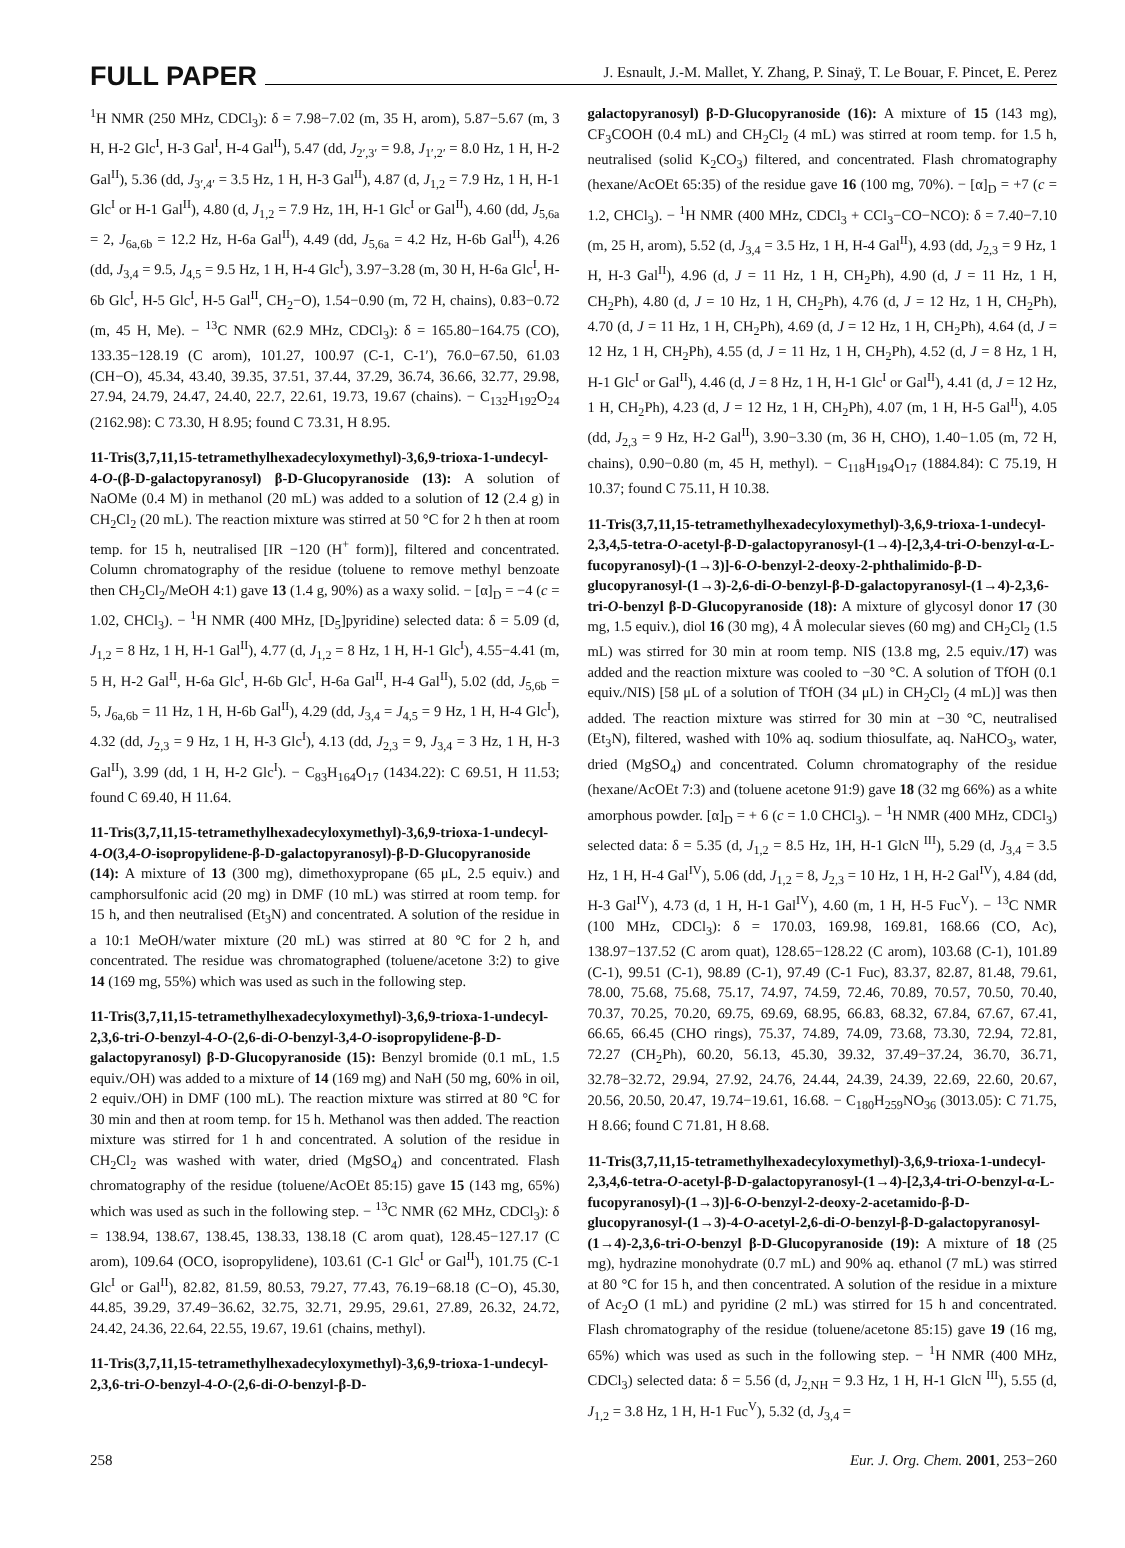FULL PAPER J. Esnault, J.-M. Mallet, Y. Zhang, P. Sinaÿ, T. Le Bouar, F. Pincet, E. Perez
<sup>1</sup>H NMR (250 MHz, CDCl<sub>3</sub>): δ = 7.98−7.02 (m, 35 H, arom), 5.87−5.67 (m, 3 H, H-2 Glc<sup>I</sup>, H-3 Gal<sup>I</sup>, H-4 Gal<sup>II</sup>), 5.47 (dd, J<sub>2′,3′</sub> = 9.8, J<sub>1′,2′</sub> = 8.0 Hz, 1 H, H-2 Gal<sup>II</sup>), 5.36 (dd, J<sub>3′,4′</sub> = 3.5 Hz, 1 H, H-3 Gal<sup>II</sup>), 4.87 (d, J<sub>1,2</sub> = 7.9 Hz, 1 H, H-1 Glc<sup>I</sup> or H-1 Gal<sup>II</sup>), 4.80 (d, J<sub>1,2</sub> = 7.9 Hz, 1H, H-1 Glc<sup>I</sup> or Gal<sup>II</sup>), 4.60 (dd, J<sub>5,6a</sub> = 2, J<sub>6a,6b</sub> = 12.2 Hz, H-6a Gal<sup>II</sup>), 4.49 (dd, J<sub>5,6a</sub> = 4.2 Hz, H-6b Gal<sup>II</sup>), 4.26 (dd, J<sub>3,4</sub> = 9.5, J<sub>4,5</sub> = 9.5 Hz, 1 H, H-4 Glc<sup>I</sup>), 3.97−3.28 (m, 30 H, H-6a Glc<sup>I</sup>, H-6b Glc<sup>I</sup>, H-5 Glc<sup>I</sup>, H-5 Gal<sup>II</sup>, CH<sub>2</sub>−O), 1.54−0.90 (m, 72 H, chains), 0.83−0.72 (m, 45 H, Me). − <sup>13</sup>C NMR (62.9 MHz, CDCl<sub>3</sub>): δ = 165.80−164.75 (CO), 133.35−128.19 (C arom), 101.27, 100.97 (C-1, C-1′), 76.0−67.50, 61.03 (CH−O), 45.34, 43.40, 39.35, 37.51, 37.44, 37.29, 36.74, 36.66, 32.77, 29.98, 27.94, 24.79, 24.47, 24.40, 22.7, 22.61, 19.73, 19.67 (chains). − C<sub>132</sub>H<sub>192</sub>O<sub>24</sub> (2162.98): C 73.30, H 8.95; found C 73.31, H 8.95.
11-Tris(3,7,11,15-tetramethylhexadecyloxymethyl)-3,6,9-trioxa-1-undecyl-4-O-(β-D-galactopyranosyl) β-D-Glucopyranoside (13): A solution of NaOMe (0.4 M) in methanol (20 mL) was added to a solution of 12 (2.4 g) in CH<sub>2</sub>Cl<sub>2</sub> (20 mL). The reaction mixture was stirred at 50 °C for 2 h then at room temp. for 15 h, neutralised [IR −120 (H<sup>+</sup> form)], filtered and concentrated. Column chromatography of the residue (toluene to remove methyl benzoate then CH<sub>2</sub>Cl<sub>2</sub>/MeOH 4:1) gave 13 (1.4 g, 90%) as a waxy solid. − [α]<sub>D</sub> = −4 (c = 1.02, CHCl<sub>3</sub>). − <sup>1</sup>H NMR (400 MHz, [D<sub>5</sub>]pyridine) selected data: δ = 5.09 (d, J<sub>1,2</sub> = 8 Hz, 1 H, H-1 Gal<sup>II</sup>), 4.77 (d, J<sub>1,2</sub> = 8 Hz, 1 H, H-1 Glc<sup>I</sup>), 4.55−4.41 (m, 5 H, H-2 Gal<sup>II</sup>, H-6a Glc<sup>I</sup>, H-6b Glc<sup>I</sup>, H-6a Gal<sup>II</sup>, H-4 Gal<sup>II</sup>), 5.02 (dd, J<sub>5,6b</sub> = 5, J<sub>6a,6b</sub> = 11 Hz, 1 H, H-6b Gal<sup>II</sup>), 4.29 (dd, J<sub>3,4</sub> = J<sub>4,5</sub> = 9 Hz, 1 H, H-4 Glc<sup>I</sup>), 4.32 (dd, J<sub>2,3</sub> = 9 Hz, 1 H, H-3 Glc<sup>I</sup>), 4.13 (dd, J<sub>2,3</sub> = 9, J<sub>3,4</sub> = 3 Hz, 1 H, H-3 Gal<sup>II</sup>), 3.99 (dd, 1 H, H-2 Glc<sup>I</sup>). − C<sub>83</sub>H<sub>164</sub>O<sub>17</sub> (1434.22): C 69.51, H 11.53; found C 69.40, H 11.64.
11-Tris(3,7,11,15-tetramethylhexadecyloxymethyl)-3,6,9-trioxa-1-undecyl-4-O(3,4-O-isopropylidene-β-D-galactopyranosyl)-β-D-Glucopyranoside (14): A mixture of 13 (300 mg), dimethoxypropane (65 μL, 2.5 equiv.) and camphorsulfonic acid (20 mg) in DMF (10 mL) was stirred at room temp. for 15 h, and then neutralised (Et<sub>3</sub>N) and concentrated. A solution of the residue in a 10:1 MeOH/water mixture (20 mL) was stirred at 80 °C for 2 h, and concentrated. The residue was chromatographed (toluene/acetone 3:2) to give 14 (169 mg, 55%) which was used as such in the following step.
11-Tris(3,7,11,15-tetramethylhexadecyloxymethyl)-3,6,9-trioxa-1-undecyl-2,3,6-tri-O-benzyl-4-O-(2,6-di-O-benzyl-3,4-O-isopropylidene-β-D-galactopyranosyl) β-D-Glucopyranoside (15): Benzyl bromide (0.1 mL, 1.5 equiv./OH) was added to a mixture of 14 (169 mg) and NaH (50 mg, 60% in oil, 2 equiv./OH) in DMF (100 mL). The reaction mixture was stirred at 80 °C for 30 min and then at room temp. for 15 h. Methanol was then added. The reaction mixture was stirred for 1 h and concentrated. A solution of the residue in CH<sub>2</sub>Cl<sub>2</sub> was washed with water, dried (MgSO<sub>4</sub>) and concentrated. Flash chromatography of the residue (toluene/AcOEt 85:15) gave 15 (143 mg, 65%) which was used as such in the following step. − <sup>13</sup>C NMR (62 MHz, CDCl<sub>3</sub>): δ = 138.94, 138.67, 138.45, 138.33, 138.18 (C arom quat), 128.45−127.17 (C arom), 109.64 (OCO, isopropylidene), 103.61 (C-1 Glc<sup>I</sup> or Gal<sup>II</sup>), 101.75 (C-1 Glc<sup>I</sup> or Gal<sup>II</sup>), 82.82, 81.59, 80.53, 79.27, 77.43, 76.19−68.18 (C−O), 45.30, 44.85, 39.29, 37.49−36.62, 32.75, 32.71, 29.95, 29.61, 27.89, 26.32, 24.72, 24.42, 24.36, 22.64, 22.55, 19.67, 19.61 (chains, methyl).
11-Tris(3,7,11,15-tetramethylhexadecyloxymethyl)-3,6,9-trioxa-1-undecyl-2,3,6-tri-O-benzyl-4-O-(2,6-di-O-benzyl-β-D-
galactopyranosyl) β-D-Glucopyranoside (16): A mixture of 15 (143 mg), CF<sub>3</sub>COOH (0.4 mL) and CH<sub>2</sub>Cl<sub>2</sub> (4 mL) was stirred at room temp. for 1.5 h, neutralised (solid K<sub>2</sub>CO<sub>3</sub>) filtered, and concentrated. Flash chromatography (hexane/AcOEt 65:35) of the residue gave 16 (100 mg, 70%). − [α]<sub>D</sub> = +7 (c = 1.2, CHCl<sub>3</sub>). − <sup>1</sup>H NMR (400 MHz, CDCl<sub>3</sub> + CCl<sub>3</sub>−CO−NCO): δ = 7.40−7.10 (m, 25 H, arom), 5.52 (d, J<sub>3,4</sub> = 3.5 Hz, 1 H, H-4 Gal<sup>II</sup>), 4.93 (dd, J<sub>2,3</sub> = 9 Hz, 1 H, H-3 Gal<sup>II</sup>), 4.96 (d, J = 11 Hz, 1 H, CH<sub>2</sub>Ph), 4.90 (d, J = 11 Hz, 1 H, CH<sub>2</sub>Ph), 4.80 (d, J = 10 Hz, 1 H, CH<sub>2</sub>Ph), 4.76 (d, J = 12 Hz, 1 H, CH<sub>2</sub>Ph), 4.70 (d, J = 11 Hz, 1 H, CH<sub>2</sub>Ph), 4.69 (d, J = 12 Hz, 1 H, CH<sub>2</sub>Ph), 4.64 (d, J = 12 Hz, 1 H, CH<sub>2</sub>Ph), 4.55 (d, J = 11 Hz, 1 H, CH<sub>2</sub>Ph), 4.52 (d, J = 8 Hz, 1 H, H-1 Glc<sup>I</sup> or Gal<sup>II</sup>), 4.46 (d, J = 8 Hz, 1 H, H-1 Glc<sup>I</sup> or Gal<sup>II</sup>), 4.41 (d, J = 12 Hz, 1 H, CH<sub>2</sub>Ph), 4.23 (d, J = 12 Hz, 1 H, CH<sub>2</sub>Ph), 4.07 (m, 1 H, H-5 Gal<sup>II</sup>), 4.05 (dd, J<sub>2,3</sub> = 9 Hz, H-2 Gal<sup>II</sup>), 3.90−3.30 (m, 36 H, CHO), 1.40−1.05 (m, 72 H, chains), 0.90−0.80 (m, 45 H, methyl). − C<sub>118</sub>H<sub>194</sub>O<sub>17</sub> (1884.84): C 75.19, H 10.37; found C 75.11, H 10.38.
11-Tris(3,7,11,15-tetramethylhexadecyloxymethyl)-3,6,9-trioxa-1-undecyl-2,3,4,5-tetra-O-acetyl-β-D-galactopyranosyl-(1→4)-[2,3,4-tri-O-benzyl-α-L-fucopyranosyl)-(1→3)]-6-O-benzyl-2-deoxy-2-phthalimido-β-D-glucopyranosyl-(1→3)-2,6-di-O-benzyl-β-D-galactopyranosyl-(1→4)-2,3,6-tri-O-benzyl β-D-Glucopyranoside (18): A mixture of glycosyl donor 17 (30 mg, 1.5 equiv.), diol 16 (30 mg), 4 Å molecular sieves (60 mg) and CH<sub>2</sub>Cl<sub>2</sub> (1.5 mL) was stirred for 30 min at room temp. NIS (13.8 mg, 2.5 equiv./17) was added and the reaction mixture was cooled to −30 °C. A solution of TfOH (0.1 equiv./NIS) [58 μL of a solution of TfOH (34 μL) in CH<sub>2</sub>Cl<sub>2</sub> (4 mL)] was then added. The reaction mixture was stirred for 30 min at −30 °C, neutralised (Et<sub>3</sub>N), filtered, washed with 10% aq. sodium thiosulfate, aq. NaHCO<sub>3</sub>, water, dried (MgSO<sub>4</sub>) and concentrated. Column chromatography of the residue (hexane/AcOEt 7:3) and (toluene acetone 91:9) gave 18 (32 mg 66%) as a white amorphous powder. [α]<sub>D</sub> = + 6 (c = 1.0 CHCl<sub>3</sub>). − <sup>1</sup>H NMR (400 MHz, CDCl<sub>3</sub>) selected data: δ = 5.35 (d, J<sub>1,2</sub> = 8.5 Hz, 1H, H-1 GlcN <sup>III</sup>), 5.29 (d, J<sub>3,4</sub> = 3.5 Hz, 1 H, H-4 Gal<sup>IV</sup>), 5.06 (dd, J<sub>1,2</sub> = 8, J<sub>2,3</sub> = 10 Hz, 1 H, H-2 Gal<sup>IV</sup>), 4.84 (dd, H-3 Gal<sup>IV</sup>), 4.73 (d, 1 H, H-1 Gal<sup>IV</sup>), 4.60 (m, 1 H, H-5 Fuc<sup>V</sup>). − <sup>13</sup>C NMR (100 MHz, CDCl<sub>3</sub>): δ = 170.03, 169.98, 169.81, 168.66 (CO, Ac), 138.97−137.52 (C arom quat), 128.65−128.22 (C arom), 103.68 (C-1), 101.89 (C-1), 99.51 (C-1), 98.89 (C-1), 97.49 (C-1 Fuc), 83.37, 82.87, 81.48, 79.61, 78.00, 75.68, 75.68, 75.17, 74.97, 74.59, 72.46, 70.89, 70.57, 70.50, 70.40, 70.37, 70.25, 70.20, 69.75, 69.69, 68.95, 66.83, 68.32, 67.84, 67.67, 67.41, 66.65, 66.45 (CHO rings), 75.37, 74.89, 74.09, 73.68, 73.30, 72.94, 72.81, 72.27 (CH<sub>2</sub>Ph), 60.20, 56.13, 45.30, 39.32, 37.49−37.24, 36.70, 36.71, 32.78−32.72, 29.94, 27.92, 24.76, 24.44, 24.39, 24.39, 22.69, 22.60, 20.67, 20.56, 20.50, 20.47, 19.74−19.61, 16.68. − C<sub>180</sub>H<sub>259</sub>NO<sub>36</sub> (3013.05): C 71.75, H 8.66; found C 71.81, H 8.68.
11-Tris(3,7,11,15-tetramethylhexadecyloxymethyl)-3,6,9-trioxa-1-undecyl-2,3,4,6-tetra-O-acetyl-β-D-galactopyranosyl-(1→4)-[2,3,4-tri-O-benzyl-α-L-fucopyranosyl)-(1→3)]-6-O-benzyl-2-deoxy-2-acetamido-β-D-glucopyranosyl-(1→3)-4-O-acetyl-2,6-di-O-benzyl-β-D-galactopyranosyl-(1→4)-2,3,6-tri-O-benzyl β-D-Glucopyranoside (19): A mixture of 18 (25 mg), hydrazine monohydrate (0.7 mL) and 90% aq. ethanol (7 mL) was stirred at 80 °C for 15 h, and then concentrated. A solution of the residue in a mixture of Ac<sub>2</sub>O (1 mL) and pyridine (2 mL) was stirred for 15 h and concentrated. Flash chromatography of the residue (toluene/acetone 85:15) gave 19 (16 mg, 65%) which was used as such in the following step. − <sup>1</sup>H NMR (400 MHz, CDCl<sub>3</sub>) selected data: δ = 5.56 (d, J<sub>2,NH</sub> = 9.3 Hz, 1 H, H-1 GlcN <sup>III</sup>), 5.55 (d, J<sub>1,2</sub> = 3.8 Hz, 1 H, H-1 Fuc<sup>V</sup>), 5.32 (d, J<sub>3,4</sub> =
258 Eur. J. Org. Chem. 2001, 253−260